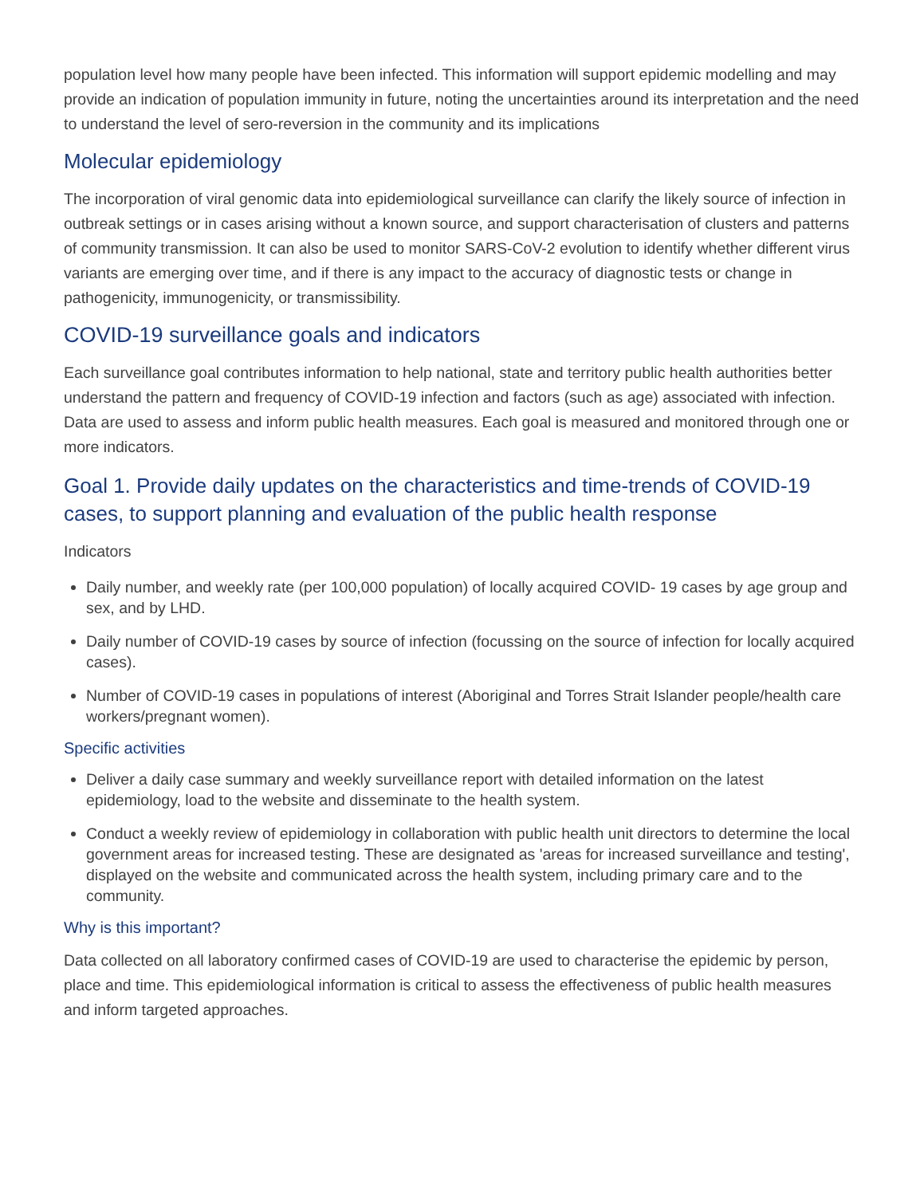population level how many people have been infected. This information will support epidemic modelling and may provide an indication of population immunity in future, noting the uncertainties around its interpretation and the need to understand the level of sero-reversion in the community and its implications
Molecular epidemiology
The incorporation of viral genomic data into epidemiological surveillance can clarify the likely source of infection in outbreak settings or in cases arising without a known source, and support characterisation of clusters and patterns of community transmission. It can also be used to monitor SARS-CoV-2 evolution to identify whether different virus variants are emerging over time, and if there is any impact to the accuracy of diagnostic tests or change in pathogenicity, immunogenicity, or transmissibility.
COVID-19 surveillance goals and indicators
Each surveillance goal contributes information to help national, state and territory public health authorities better understand the pattern and frequency of COVID-19 infection and factors (such as age) associated with infection. Data are used to assess and inform public health measures. Each goal is measured and monitored through one or more indicators.
Goal 1. Provide daily updates on the characteristics and time-trends of COVID-19 cases, to support planning and evaluation of the public health response
Indicators
Daily number, and weekly rate (per 100,000 population) of locally acquired COVID- 19 cases by age group and sex, and by LHD.
Daily number of COVID-19 cases by source of infection (focussing on the source of infection for locally acquired cases).
Number of COVID-19 cases in populations of interest (Aboriginal and Torres Strait Islander people/health care workers/pregnant women).
Specific activities
Deliver a daily case summary and weekly surveillance report with detailed information on the latest epidemiology, load to the website and disseminate to the health system.
Conduct a weekly review of epidemiology in collaboration with public health unit directors to determine the local government areas for increased testing. These are designated as 'areas for increased surveillance and testing', displayed on the website and communicated across the health system, including primary care and to the community.
Why is this important?
Data collected on all laboratory confirmed cases of COVID-19 are used to characterise the epidemic by person, place and time. This epidemiological information is critical to assess the effectiveness of public health measures and inform targeted approaches.